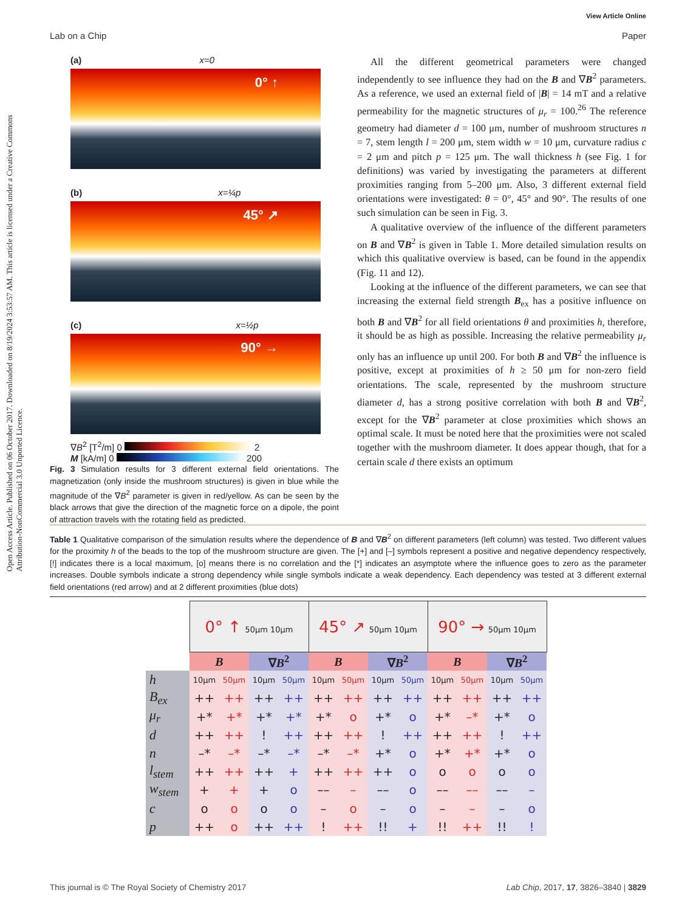View Article Online
Lab on a Chip Paper
Open Access Article. Published on 06 October 2017. Downloaded on 8/19/2024 3:53:57 AM. This article is licensed under a Creative Commons Attribution-NonCommercial 3.0 Unported Licence.
(a) x=0
0° ↑
(b) x=¼p
45° ↗
(c) x=½p
90° →
∇B<sup>2</sup> [T<sup>2</sup>/m] 0 2
M [kA/m] 0 200
Fig. 3 Simulation results for 3 different external field orientations. The magnetization (only inside the mushroom structures) is given in blue while the magnitude of the ∇B<sup>2</sup> parameter is given in red/yellow. As can be seen by the black arrows that give the direction of the magnetic force on a dipole, the point of attraction travels with the rotating field as predicted.
All the different geometrical parameters were changed independently to see influence they had on the B and ∇B<sup>2</sup> parameters. As a reference, we used an external field of |B| = 14 mT and a relative permeability for the magnetic structures of μ<sub>r</sub> = 100.<sup>26</sup> The reference geometry had diameter d = 100 μm, number of mushroom structures n = 7, stem length l = 200 μm, stem width w = 10 μm, curvature radius c = 2 μm and pitch p = 125 μm. The wall thickness h (see Fig. 1 for definitions) was varied by investigating the parameters at different proximities ranging from 5–200 μm. Also, 3 different external field orientations were investigated: θ = 0°, 45° and 90°. The results of one such simulation can be seen in Fig. 3.
A qualitative overview of the influence of the different parameters on B and ∇B<sup>2</sup> is given in Table 1. More detailed simulation results on which this qualitative overview is based, can be found in the appendix (Fig. 11 and 12).
Looking at the influence of the different parameters, we can see that increasing the external field strength B<sub>ex</sub> has a positive influence on both B and ∇B<sup>2</sup> for all field orientations θ and proximities h, therefore, it should be as high as possible. Increasing the relative permeability μ<sub>r</sub> only has an influence up until 200. For both B and ∇B<sup>2</sup> the influence is positive, except at proximities of h ≥ 50 μm for non-zero field orientations. The scale, represented by the mushroom structure diameter d, has a strong positive correlation with both B and ∇B<sup>2</sup>, except for the ∇B<sup>2</sup> parameter at close proximities which shows an optimal scale. It must be noted here that the proximities were not scaled together with the mushroom diameter. It does appear though, that for a certain scale d there exists an optimum
Table 1 Qualitative comparison of the simulation results where the dependence of B and ∇B<sup>2</sup> on different parameters (left column) was tested. Two different values for the proximity h of the beads to the top of the mushroom structure are given. The [+] and [–] symbols represent a positive and negative dependency respectively, [!] indicates there is a local maximum, [o] means there is no correlation and the [*] indicates an asymptote where the influence goes to zero as the parameter increases. Double symbols indicate a strong dependency while single symbols indicate a weak dependency. Each dependency was tested at 3 different external field orientations (red arrow) and at 2 different proximities (blue dots)
| | 0° ↑ 50μm 10μm | | | | 45° ↗ 50μm 10μm | | | | 90° → 50μm 10μm | | | |
| | B | | ∇ B<sup>2</sup> | | B | | ∇ B<sup>2</sup> | | B | | ∇ B<sup>2</sup> | |
| h | 10μm | 50μm | 10μm | 50μm | 10μm | 50μm | 10μm | 50μm | 10μm | 50μm | 10μm | 50μm |
| B<sub>ex</sub> | ++ | ++ | ++ | ++ | ++ | ++ | ++ | ++ | ++ | ++ | ++ | ++ |
| μ<sub>r</sub> | +* | +* | +* | +* | +* | o | +* | o | +* | –* | +* | o |
| d | ++ | ++ | ! | ++ | ++ | ++ | ! | ++ | ++ | ++ | ! | ++ |
| n | –* | –* | –* | –* | –* | –* | +* | o | +* | +* | +* | o |
| l<sub>stem</sub> | ++ | ++ | ++ | + | ++ | ++ | ++ | o | o | o | o | o |
| w<sub>stem</sub> | + | + | + | o | –– | – | –– | o | –– | –– | –– | – |
| c | o | o | o | o | – | o | – | o | – | – | – | o |
| p | ++ | o | ++ | ++ | ! | ++ | !! | + | !! | ++ | !! | ! |
This journal is © The Royal Society of Chemistry 2017 Lab Chip, 2017, 17, 3826–3840 | 3829